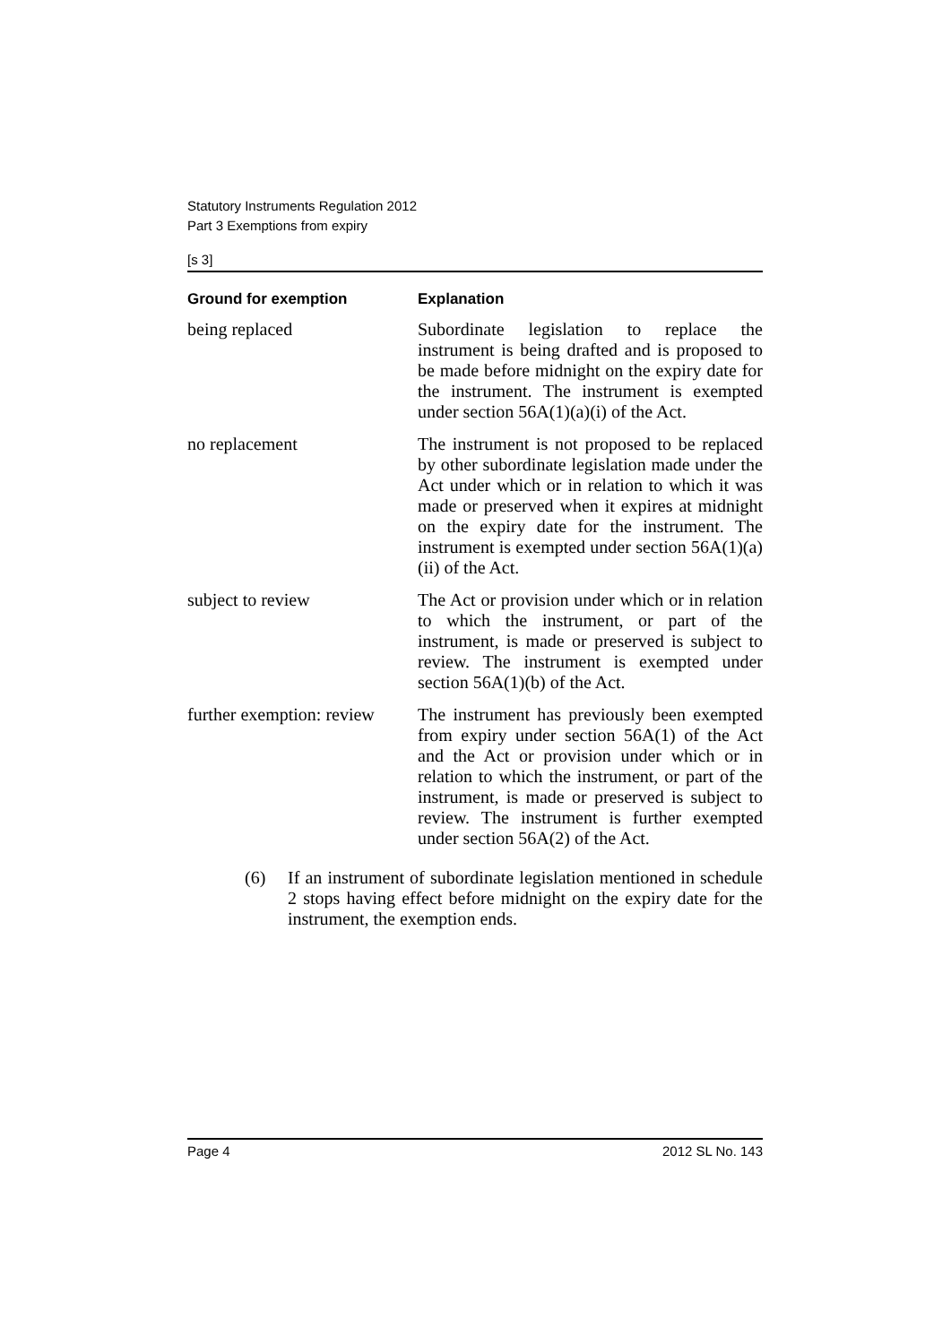Statutory Instruments Regulation 2012
Part 3 Exemptions from expiry
[s 3]
| Ground for exemption | Explanation |
| --- | --- |
| being replaced | Subordinate legislation to replace the instrument is being drafted and is proposed to be made before midnight on the expiry date for the instrument. The instrument is exempted under section 56A(1)(a)(i) of the Act. |
| no replacement | The instrument is not proposed to be replaced by other subordinate legislation made under the Act under which or in relation to which it was made or preserved when it expires at midnight on the expiry date for the instrument. The instrument is exempted under section 56A(1)(a)(ii) of the Act. |
| subject to review | The Act or provision under which or in relation to which the instrument, or part of the instrument, is made or preserved is subject to review. The instrument is exempted under section 56A(1)(b) of the Act. |
| further exemption: review | The instrument has previously been exempted from expiry under section 56A(1) of the Act and the Act or provision under which or in relation to which the instrument, or part of the instrument, is made or preserved is subject to review. The instrument is further exempted under section 56A(2) of the Act. |
(6) If an instrument of subordinate legislation mentioned in schedule 2 stops having effect before midnight on the expiry date for the instrument, the exemption ends.
Page 4 2012 SL No. 143